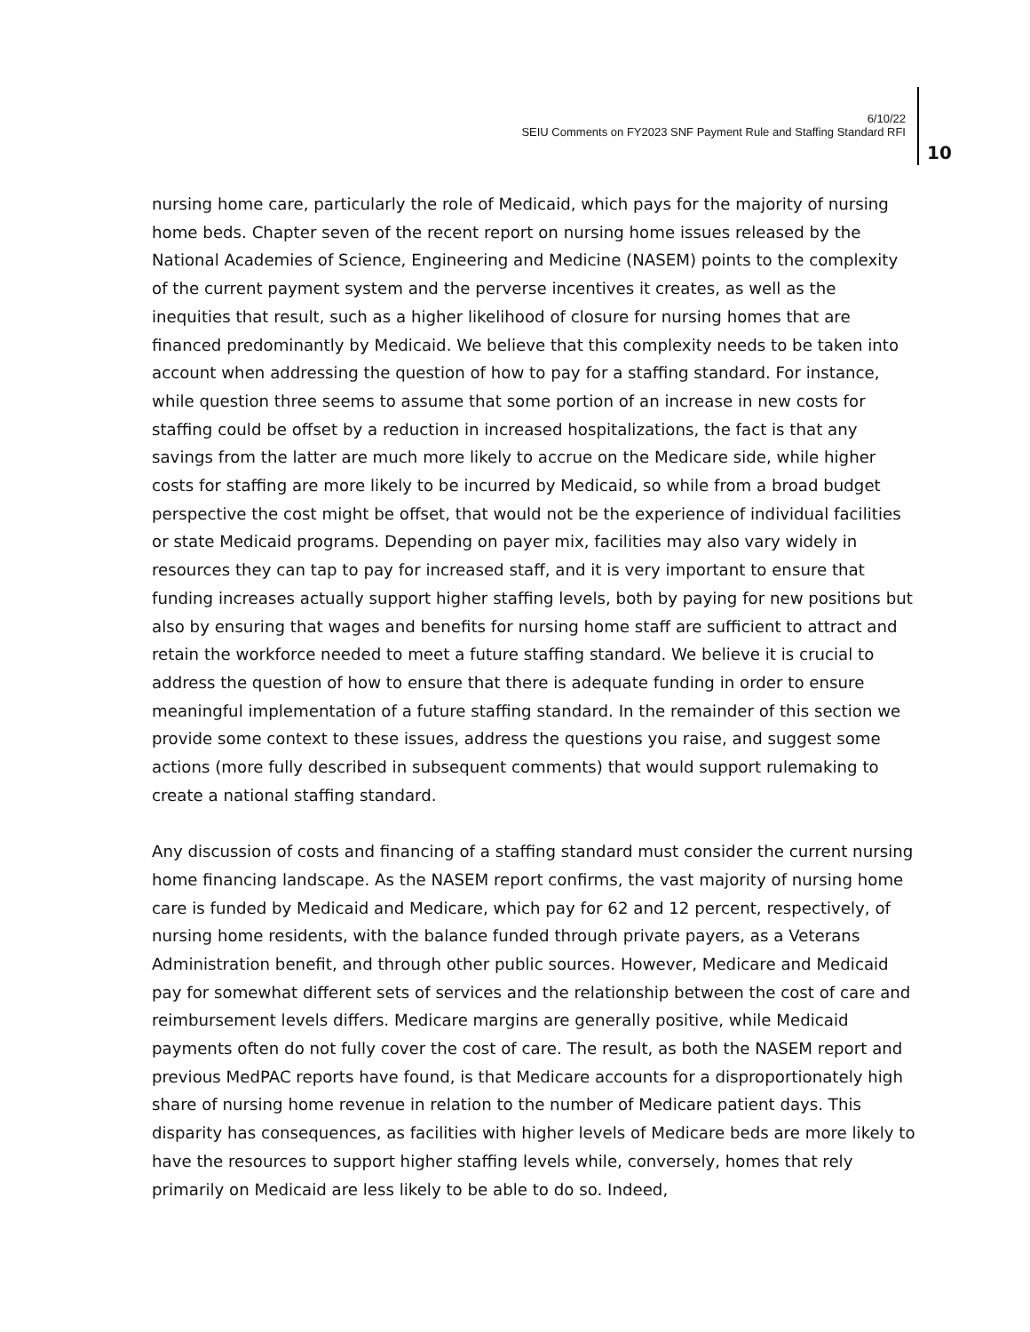6/10/22
SEIU Comments on FY2023 SNF Payment Rule and Staffing Standard RFI
10
nursing home care, particularly the role of Medicaid, which pays for the majority of nursing home beds. Chapter seven of the recent report on nursing home issues released by the National Academies of Science, Engineering and Medicine (NASEM) points to the complexity of the current payment system and the perverse incentives it creates, as well as the inequities that result, such as a higher likelihood of closure for nursing homes that are financed predominantly by Medicaid. We believe that this complexity needs to be taken into account when addressing the question of how to pay for a staffing standard. For instance, while question three seems to assume that some portion of an increase in new costs for staffing could be offset by a reduction in increased hospitalizations, the fact is that any savings from the latter are much more likely to accrue on the Medicare side, while higher costs for staffing are more likely to be incurred by Medicaid, so while from a broad budget perspective the cost might be offset, that would not be the experience of individual facilities or state Medicaid programs. Depending on payer mix, facilities may also vary widely in resources they can tap to pay for increased staff, and it is very important to ensure that funding increases actually support higher staffing levels, both by paying for new positions but also by ensuring that wages and benefits for nursing home staff are sufficient to attract and retain the workforce needed to meet a future staffing standard. We believe it is crucial to address the question of how to ensure that there is adequate funding in order to ensure meaningful implementation of a future staffing standard. In the remainder of this section we provide some context to these issues, address the questions you raise, and suggest some actions (more fully described in subsequent comments) that would support rulemaking to create a national staffing standard.
Any discussion of costs and financing of a staffing standard must consider the current nursing home financing landscape. As the NASEM report confirms, the vast majority of nursing home care is funded by Medicaid and Medicare, which pay for 62 and 12 percent, respectively, of nursing home residents, with the balance funded through private payers, as a Veterans Administration benefit, and through other public sources. However, Medicare and Medicaid pay for somewhat different sets of services and the relationship between the cost of care and reimbursement levels differs. Medicare margins are generally positive, while Medicaid payments often do not fully cover the cost of care. The result, as both the NASEM report and previous MedPAC reports have found, is that Medicare accounts for a disproportionately high share of nursing home revenue in relation to the number of Medicare patient days. This disparity has consequences, as facilities with higher levels of Medicare beds are more likely to have the resources to support higher staffing levels while, conversely, homes that rely primarily on Medicaid are less likely to be able to do so. Indeed,